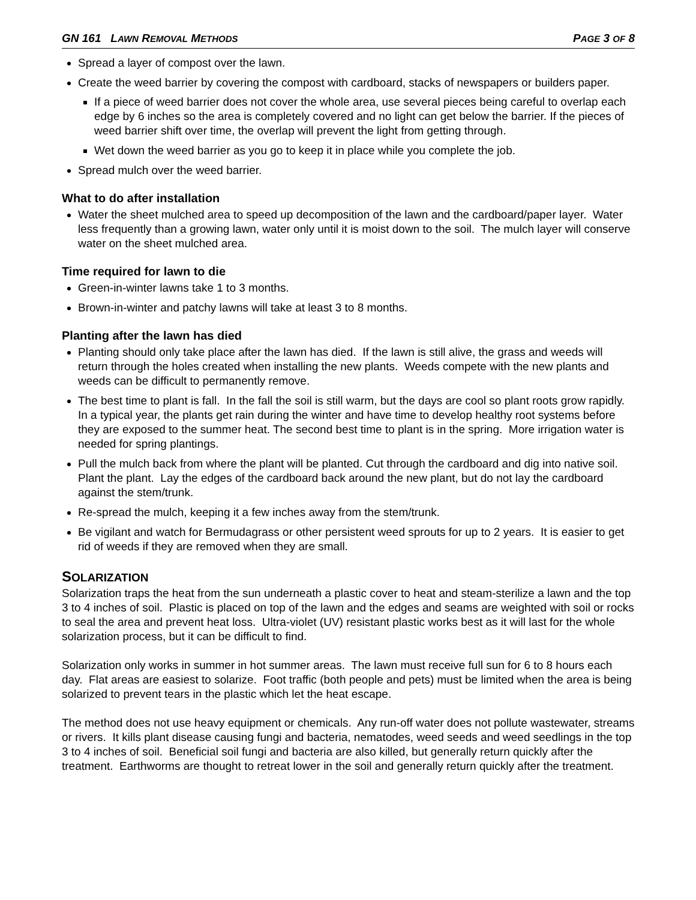GN 161 LAWN REMOVAL METHODS PAGE 3 OF 8
Spread a layer of compost over the lawn.
Create the weed barrier by covering the compost with cardboard, stacks of newspapers or builders paper.
If a piece of weed barrier does not cover the whole area, use several pieces being careful to overlap each edge by 6 inches so the area is completely covered and no light can get below the barrier. If the pieces of weed barrier shift over time, the overlap will prevent the light from getting through.
Wet down the weed barrier as you go to keep it in place while you complete the job.
Spread mulch over the weed barrier.
What to do after installation
Water the sheet mulched area to speed up decomposition of the lawn and the cardboard/paper layer. Water less frequently than a growing lawn, water only until it is moist down to the soil. The mulch layer will conserve water on the sheet mulched area.
Time required for lawn to die
Green-in-winter lawns take 1 to 3 months.
Brown-in-winter and patchy lawns will take at least 3 to 8 months.
Planting after the lawn has died
Planting should only take place after the lawn has died. If the lawn is still alive, the grass and weeds will return through the holes created when installing the new plants. Weeds compete with the new plants and weeds can be difficult to permanently remove.
The best time to plant is fall. In the fall the soil is still warm, but the days are cool so plant roots grow rapidly. In a typical year, the plants get rain during the winter and have time to develop healthy root systems before they are exposed to the summer heat. The second best time to plant is in the spring. More irrigation water is needed for spring plantings.
Pull the mulch back from where the plant will be planted. Cut through the cardboard and dig into native soil. Plant the plant. Lay the edges of the cardboard back around the new plant, but do not lay the cardboard against the stem/trunk.
Re-spread the mulch, keeping it a few inches away from the stem/trunk.
Be vigilant and watch for Bermudagrass or other persistent weed sprouts for up to 2 years. It is easier to get rid of weeds if they are removed when they are small.
SOLARIZATION
Solarization traps the heat from the sun underneath a plastic cover to heat and steam-sterilize a lawn and the top 3 to 4 inches of soil. Plastic is placed on top of the lawn and the edges and seams are weighted with soil or rocks to seal the area and prevent heat loss. Ultra-violet (UV) resistant plastic works best as it will last for the whole solarization process, but it can be difficult to find.
Solarization only works in summer in hot summer areas. The lawn must receive full sun for 6 to 8 hours each day. Flat areas are easiest to solarize. Foot traffic (both people and pets) must be limited when the area is being solarized to prevent tears in the plastic which let the heat escape.
The method does not use heavy equipment or chemicals. Any run-off water does not pollute wastewater, streams or rivers. It kills plant disease causing fungi and bacteria, nematodes, weed seeds and weed seedlings in the top 3 to 4 inches of soil. Beneficial soil fungi and bacteria are also killed, but generally return quickly after the treatment. Earthworms are thought to retreat lower in the soil and generally return quickly after the treatment.